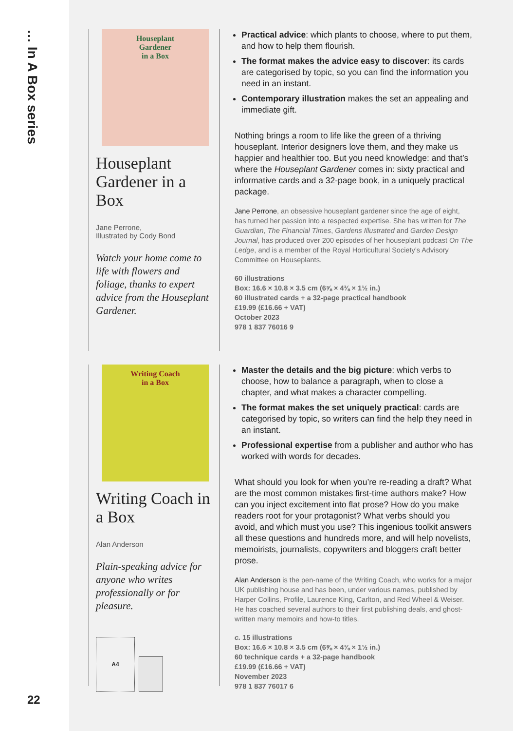… In A Box series
22
Houseplant
Gardener
in a Box
Houseplant Gardener in a Box
Jane Perrone,
Illustrated by Cody Bond
Watch your home come to life with flowers and foliage, thanks to expert advice from the Houseplant Gardener.
Practical advice: which plants to choose, where to put them, and how to help them flourish.
The format makes the advice easy to discover: its cards are categorised by topic, so you can find the information you need in an instant.
Contemporary illustration makes the set an appealing and immediate gift.
Nothing brings a room to life like the green of a thriving houseplant. Interior designers love them, and they make us happier and healthier too. But you need knowledge: and that’s where the Houseplant Gardener comes in: sixty practical and informative cards and a 32-page book, in a uniquely practical package.
Jane Perrone, an obsessive houseplant gardener since the age of eight, has turned her passion into a respected expertise. She has written for The Guardian, The Financial Times, Gardens Illustrated and Garden Design Journal, has produced over 200 episodes of her houseplant podcast On The Ledge, and is a member of the Royal Horticultural Society’s Advisory Committee on Houseplants.
60 illustrations
Box: 16.6 × 10.8 × 3.5 cm (6⅝ × 4⅜ × 1½ in.)
60 illustrated cards + a 32-page practical handbook
£19.99 (£16.66 + VAT)
October 2023
978 1 837 76016 9
Writing Coach
in a Box
Writing Coach in a Box
Alan Anderson
Plain-speaking advice for anyone who writes professionally or for pleasure.
A4
Master the details and the big picture: which verbs to choose, how to balance a paragraph, when to close a chapter, and what makes a character compelling.
The format makes the set uniquely practical: cards are categorised by topic, so writers can find the help they need in an instant.
Professional expertise from a publisher and author who has worked with words for decades.
What should you look for when you’re re-reading a draft? What are the most common mistakes first-time authors make? How can you inject excitement into flat prose? How do you make readers root for your protagonist? What verbs should you avoid, and which must you use? This ingenious toolkit answers all these questions and hundreds more, and will help novelists, memoirists, journalists, copywriters and bloggers craft better prose.
Alan Anderson is the pen-name of the Writing Coach, who works for a major UK publishing house and has been, under various names, published by Harper Collins, Profile, Laurence King, Carlton, and Red Wheel & Weiser. He has coached several authors to their first publishing deals, and ghost-written many memoirs and how-to titles.
c. 15 illustrations
Box: 16.6 × 10.8 × 3.5 cm (6⅝ × 4⅜ × 1½ in.)
60 technique cards + a 32-page handbook
£19.99 (£16.66 + VAT)
November 2023
978 1 837 76017 6